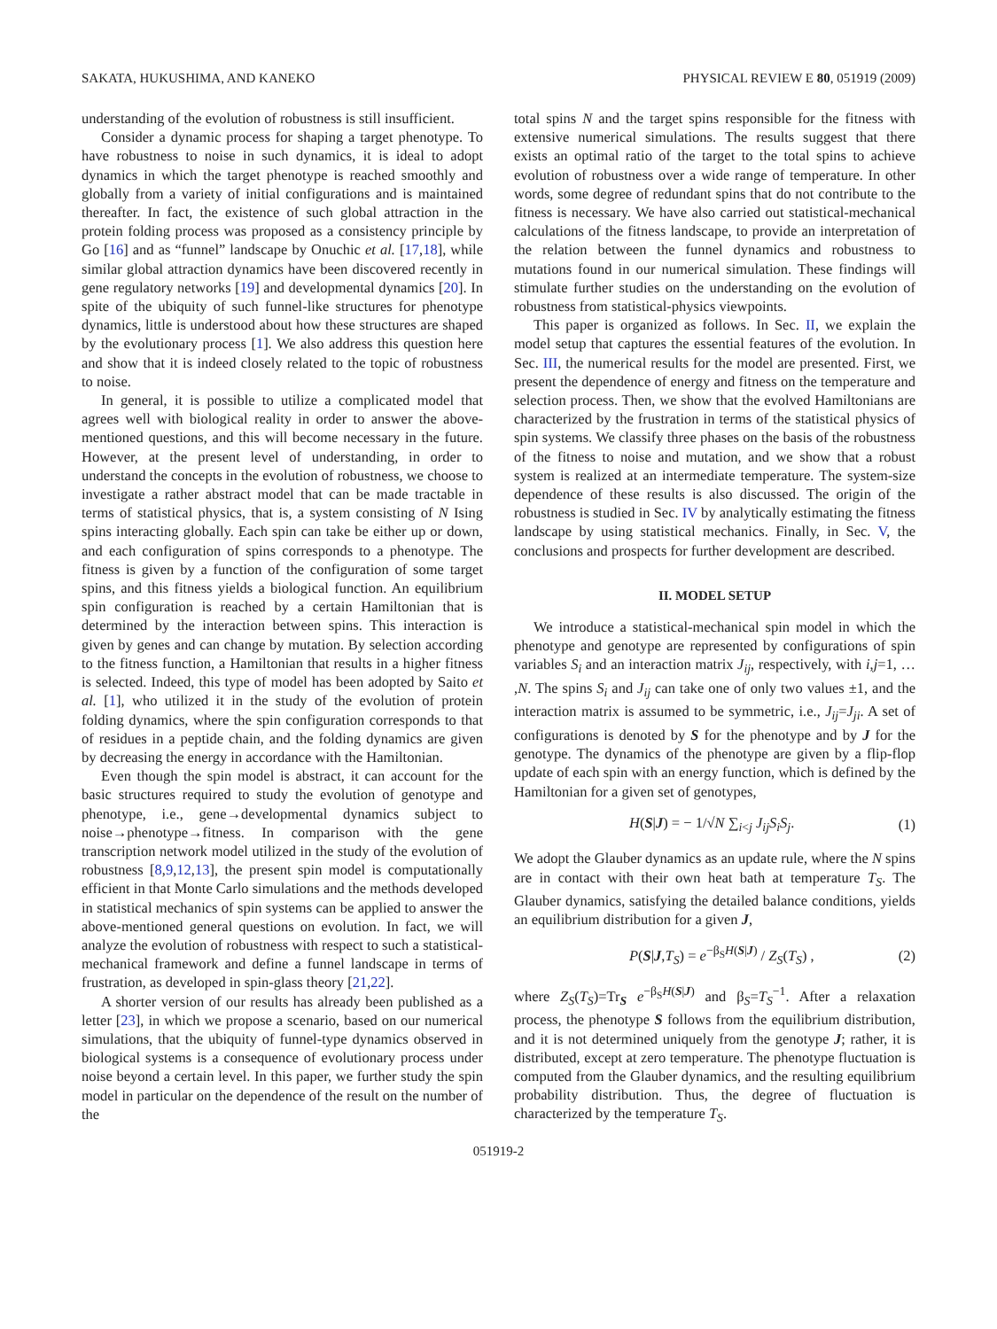SAKATA, HUKUSHIMA, AND KANEKO PHYSICAL REVIEW E 80, 051919 (2009)
understanding of the evolution of robustness is still insufficient.
Consider a dynamic process for shaping a target phenotype. To have robustness to noise in such dynamics, it is ideal to adopt dynamics in which the target phenotype is reached smoothly and globally from a variety of initial configurations and is maintained thereafter. In fact, the existence of such global attraction in the protein folding process was proposed as a consistency principle by Go [16] and as “funnel” landscape by Onuchic et al. [17,18], while similar global attraction dynamics have been discovered recently in gene regulatory networks [19] and developmental dynamics [20]. In spite of the ubiquity of such funnel-like structures for phenotype dynamics, little is understood about how these structures are shaped by the evolutionary process [1]. We also address this question here and show that it is indeed closely related to the topic of robustness to noise.
In general, it is possible to utilize a complicated model that agrees well with biological reality in order to answer the above-mentioned questions, and this will become necessary in the future. However, at the present level of understanding, in order to understand the concepts in the evolution of robustness, we choose to investigate a rather abstract model that can be made tractable in terms of statistical physics, that is, a system consisting of N Ising spins interacting globally. Each spin can take be either up or down, and each configuration of spins corresponds to a phenotype. The fitness is given by a function of the configuration of some target spins, and this fitness yields a biological function. An equilibrium spin configuration is reached by a certain Hamiltonian that is determined by the interaction between spins. This interaction is given by genes and can change by mutation. By selection according to the fitness function, a Hamiltonian that results in a higher fitness is selected. Indeed, this type of model has been adopted by Saito et al. [1], who utilized it in the study of the evolution of protein folding dynamics, where the spin configuration corresponds to that of residues in a peptide chain, and the folding dynamics are given by decreasing the energy in accordance with the Hamiltonian.
Even though the spin model is abstract, it can account for the basic structures required to study the evolution of genotype and phenotype, i.e., gene→developmental dynamics subject to noise→phenotype→fitness. In comparison with the gene transcription network model utilized in the study of the evolution of robustness [8,9,12,13], the present spin model is computationally efficient in that Monte Carlo simulations and the methods developed in statistical mechanics of spin systems can be applied to answer the above-mentioned general questions on evolution. In fact, we will analyze the evolution of robustness with respect to such a statistical-mechanical framework and define a funnel landscape in terms of frustration, as developed in spin-glass theory [21,22].
A shorter version of our results has already been published as a letter [23], in which we propose a scenario, based on our numerical simulations, that the ubiquity of funnel-type dynamics observed in biological systems is a consequence of evolutionary process under noise beyond a certain level. In this paper, we further study the spin model in particular on the dependence of the result on the number of the
total spins N and the target spins responsible for the fitness with extensive numerical simulations. The results suggest that there exists an optimal ratio of the target to the total spins to achieve evolution of robustness over a wide range of temperature. In other words, some degree of redundant spins that do not contribute to the fitness is necessary. We have also carried out statistical-mechanical calculations of the fitness landscape, to provide an interpretation of the relation between the funnel dynamics and robustness to mutations found in our numerical simulation. These findings will stimulate further studies on the understanding on the evolution of robustness from statistical-physics viewpoints.
This paper is organized as follows. In Sec. II, we explain the model setup that captures the essential features of the evolution. In Sec. III, the numerical results for the model are presented. First, we present the dependence of energy and fitness on the temperature and selection process. Then, we show that the evolved Hamiltonians are characterized by the frustration in terms of the statistical physics of spin systems. We classify three phases on the basis of the robustness of the fitness to noise and mutation, and we show that a robust system is realized at an intermediate temperature. The system-size dependence of these results is also discussed. The origin of the robustness is studied in Sec. IV by analytically estimating the fitness landscape by using statistical mechanics. Finally, in Sec. V, the conclusions and prospects for further development are described.
II. MODEL SETUP
We introduce a statistical-mechanical spin model in which the phenotype and genotype are represented by configurations of spin variables S<sub>i</sub> and an interaction matrix J<sub>ij</sub>, respectively, with i,j=1, … ,N. The spins S<sub>i</sub> and J<sub>ij</sub> can take one of only two values ±1, and the interaction matrix is assumed to be symmetric, i.e., J<sub>ij</sub>=J<sub>ji</sub>. A set of configurations is denoted by S for the phenotype and by J for the genotype. The dynamics of the phenotype are given by a flip-flop update of each spin with an energy function, which is defined by the Hamiltonian for a given set of genotypes,
H(S|J) = − 1/√N ∑<sub>i<j</sub> J<sub>ij</sub>S<sub>i</sub>S<sub>j</sub>. (1)
We adopt the Glauber dynamics as an update rule, where the N spins are in contact with their own heat bath at temperature T<sub>S</sub>. The Glauber dynamics, satisfying the detailed balance conditions, yields an equilibrium distribution for a given J,
P(S|J,T<sub>S</sub>) = e<sup>−β<sub>S</sub>H(S|J)</sup> / Z<sub>S</sub>(T<sub>S</sub>) , (2)
where Z<sub>S</sub>(T<sub>S</sub>)=Tr<sub>S</sub> e<sup>−β<sub>S</sub>H(S|J)</sup> and β<sub>S</sub>=T<sub>S</sub><sup>−1</sup>. After a relaxation process, the phenotype S follows from the equilibrium distribution, and it is not determined uniquely from the genotype J; rather, it is distributed, except at zero temperature. The phenotype fluctuation is computed from the Glauber dynamics, and the resulting equilibrium probability distribution. Thus, the degree of fluctuation is characterized by the temperature T<sub>S</sub>.
051919-2